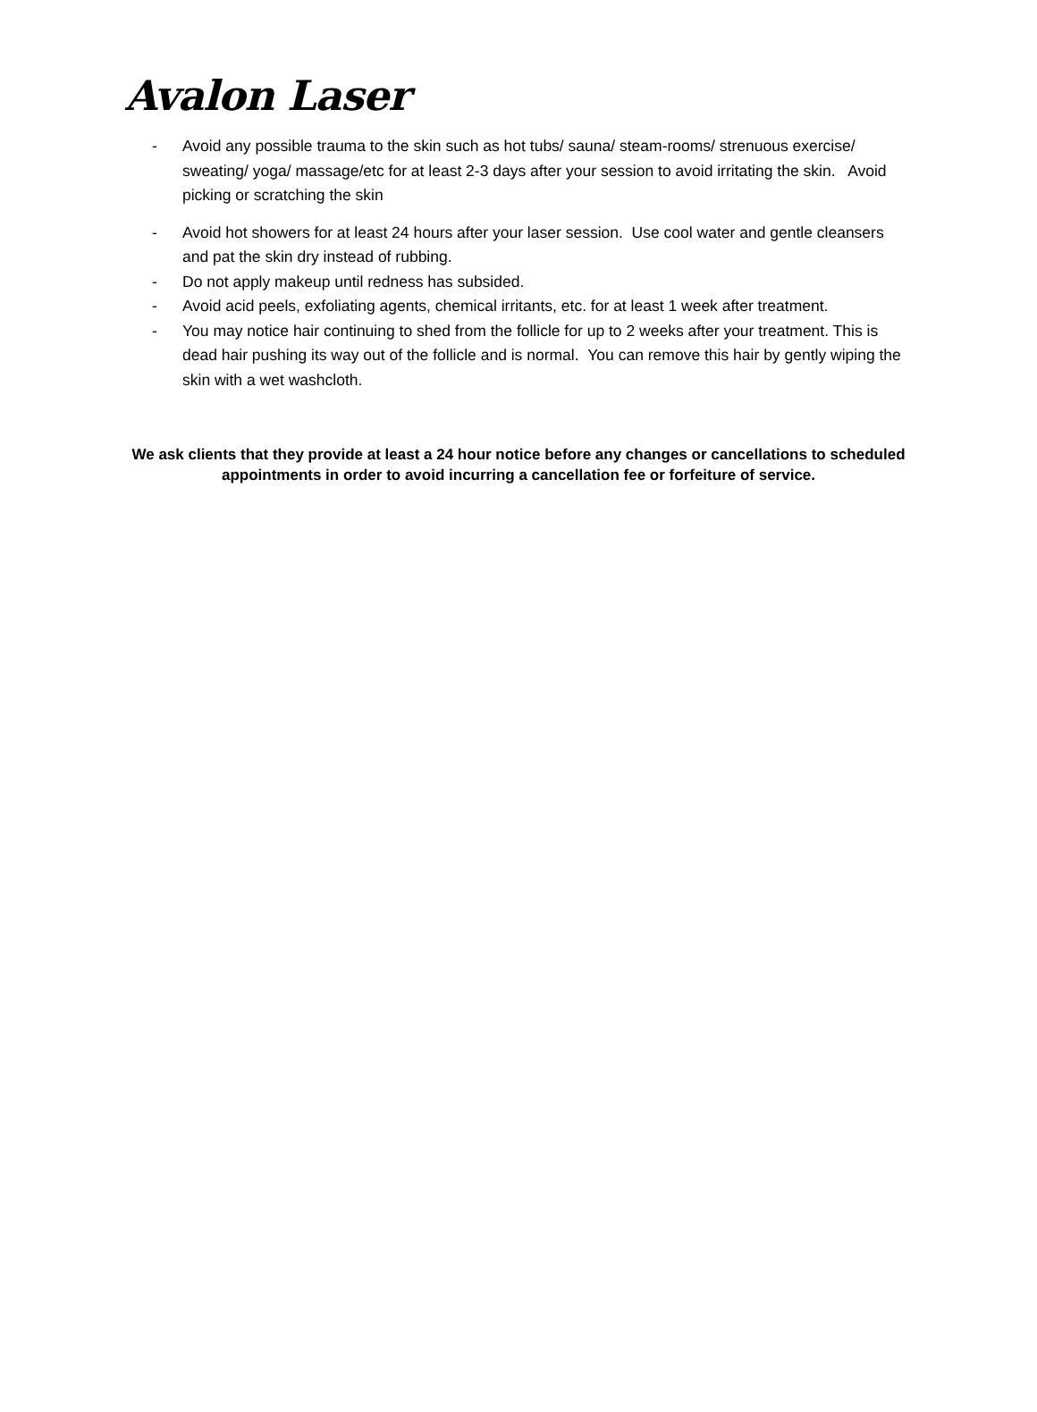Avalon Laser
- Avoid any possible trauma to the skin such as hot tubs/ sauna/ steam-rooms/ strenuous exercise/ sweating/ yoga/ massage/etc for at least 2-3 days after your session to avoid irritating the skin. Avoid picking or scratching the skin
- Avoid hot showers for at least 24 hours after your laser session. Use cool water and gentle cleansers and pat the skin dry instead of rubbing.
- Do not apply makeup until redness has subsided.
- Avoid acid peels, exfoliating agents, chemical irritants, etc. for at least 1 week after treatment.
- You may notice hair continuing to shed from the follicle for up to 2 weeks after your treatment. This is dead hair pushing its way out of the follicle and is normal. You can remove this hair by gently wiping the skin with a wet washcloth.
We ask clients that they provide at least a 24 hour notice before any changes or cancellations to scheduled appointments in order to avoid incurring a cancellation fee or forfeiture of service.